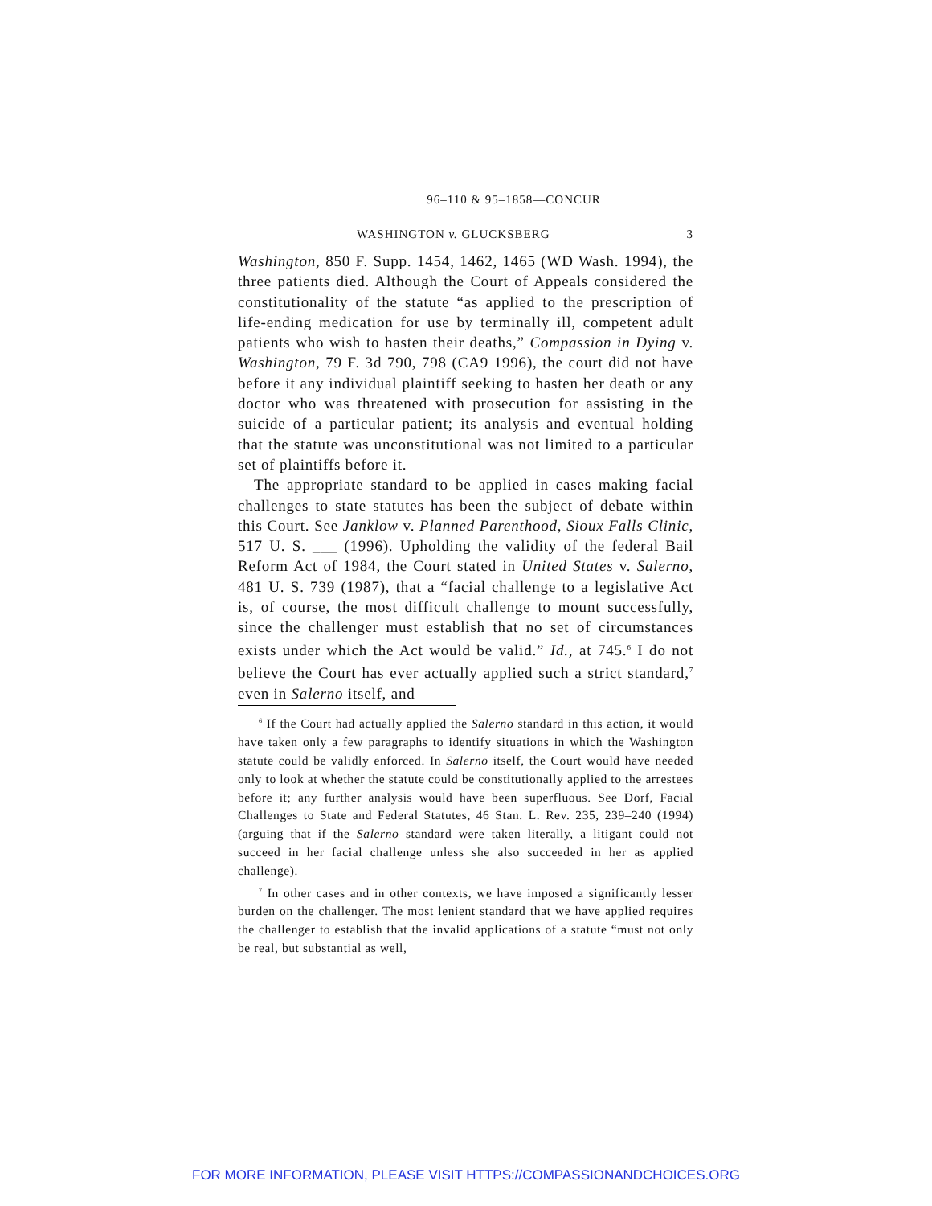96–110 & 95–1858—CONCUR
WASHINGTON v. GLUCKSBERG 3
Washington, 850 F. Supp. 1454, 1462, 1465 (WD Wash. 1994), the three patients died. Although the Court of Appeals considered the constitutionality of the statute “as applied to the prescription of life-ending medication for use by terminally ill, competent adult patients who wish to hasten their deaths,” Compassion in Dying v. Washington, 79 F. 3d 790, 798 (CA9 1996), the court did not have before it any individual plaintiff seeking to hasten her death or any doctor who was threatened with prosecution for assisting in the suicide of a particular patient; its analysis and eventual holding that the statute was unconstitutional was not limited to a particular set of plaintiffs before it.
The appropriate standard to be applied in cases making facial challenges to state statutes has been the subject of debate within this Court. See Janklow v. Planned Parenthood, Sioux Falls Clinic, 517 U. S. ___ (1996). Upholding the validity of the federal Bail Reform Act of 1984, the Court stated in United States v. Salerno, 481 U. S. 739 (1987), that a “facial challenge to a legislative Act is, of course, the most difficult challenge to mount successfully, since the challenger must establish that no set of circumstances exists under which the Act would be valid.” Id., at 745.<sup>6</sup> I do not believe the Court has ever actually applied such a strict standard,<sup>7</sup> even in Salerno itself, and
<sup>6</sup> If the Court had actually applied the Salerno standard in this action, it would have taken only a few paragraphs to identify situations in which the Washington statute could be validly enforced. In Salerno itself, the Court would have needed only to look at whether the statute could be constitutionally applied to the arrestees before it; any further analysis would have been superfluous. See Dorf, Facial Challenges to State and Federal Statutes, 46 Stan. L. Rev. 235, 239–240 (1994) (arguing that if the Salerno standard were taken literally, a litigant could not succeed in her facial challenge unless she also succeeded in her as applied challenge).
<sup>7</sup> In other cases and in other contexts, we have imposed a significantly lesser burden on the challenger. The most lenient standard that we have applied requires the challenger to establish that the invalid applications of a statute “must not only be real, but substantial as well,
FOR MORE INFORMATION, PLEASE VISIT HTTPS://COMPASSIONANDCHOICES.ORG